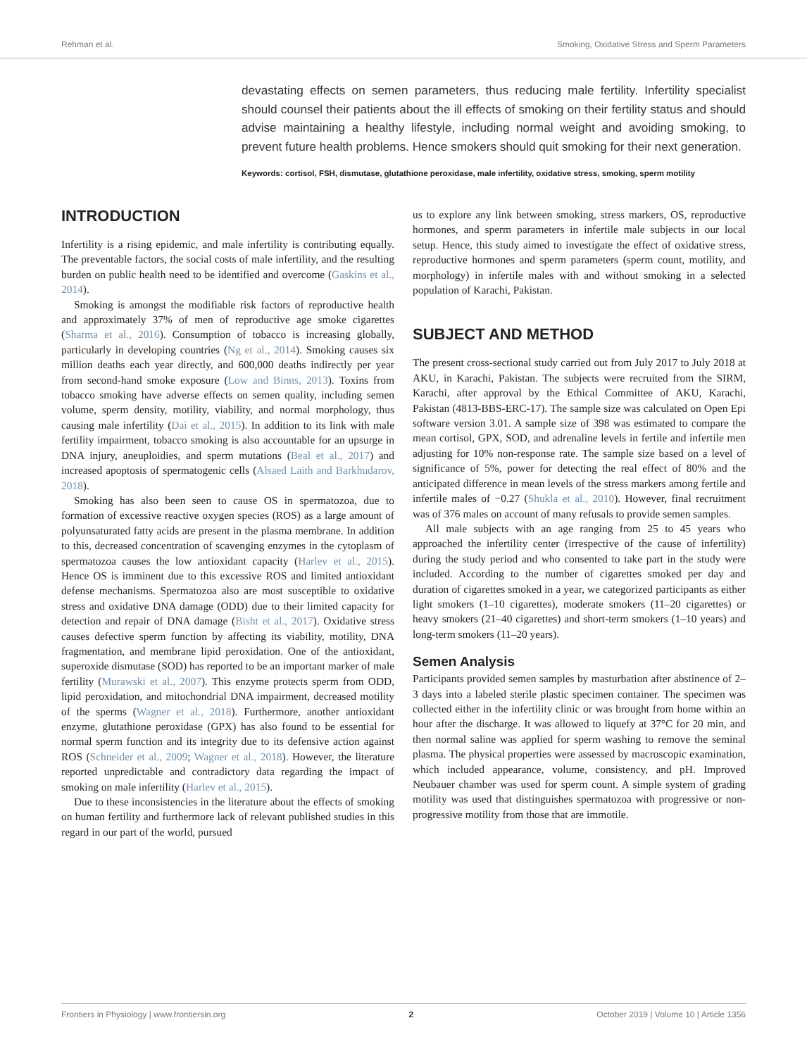Rehman et al. Smoking, Oxidative Stress and Sperm Parameters
devastating effects on semen parameters, thus reducing male fertility. Infertility specialist should counsel their patients about the ill effects of smoking on their fertility status and should advise maintaining a healthy lifestyle, including normal weight and avoiding smoking, to prevent future health problems. Hence smokers should quit smoking for their next generation.
Keywords: cortisol, FSH, dismutase, glutathione peroxidase, male infertility, oxidative stress, smoking, sperm motility
INTRODUCTION
Infertility is a rising epidemic, and male infertility is contributing equally. The preventable factors, the social costs of male infertility, and the resulting burden on public health need to be identified and overcome (Gaskins et al., 2014).
Smoking is amongst the modifiable risk factors of reproductive health and approximately 37% of men of reproductive age smoke cigarettes (Sharma et al., 2016). Consumption of tobacco is increasing globally, particularly in developing countries (Ng et al., 2014). Smoking causes six million deaths each year directly, and 600,000 deaths indirectly per year from second-hand smoke exposure (Low and Binns, 2013). Toxins from tobacco smoking have adverse effects on semen quality, including semen volume, sperm density, motility, viability, and normal morphology, thus causing male infertility (Dai et al., 2015). In addition to its link with male fertility impairment, tobacco smoking is also accountable for an upsurge in DNA injury, aneuploidies, and sperm mutations (Beal et al., 2017) and increased apoptosis of spermatogenic cells (Alsaed Laith and Barkhudarov, 2018).
Smoking has also been seen to cause OS in spermatozoa, due to formation of excessive reactive oxygen species (ROS) as a large amount of polyunsaturated fatty acids are present in the plasma membrane. In addition to this, decreased concentration of scavenging enzymes in the cytoplasm of spermatozoa causes the low antioxidant capacity (Harlev et al., 2015). Hence OS is imminent due to this excessive ROS and limited antioxidant defense mechanisms. Spermatozoa also are most susceptible to oxidative stress and oxidative DNA damage (ODD) due to their limited capacity for detection and repair of DNA damage (Bisht et al., 2017). Oxidative stress causes defective sperm function by affecting its viability, motility, DNA fragmentation, and membrane lipid peroxidation. One of the antioxidant, superoxide dismutase (SOD) has reported to be an important marker of male fertility (Murawski et al., 2007). This enzyme protects sperm from ODD, lipid peroxidation, and mitochondrial DNA impairment, decreased motility of the sperms (Wagner et al., 2018). Furthermore, another antioxidant enzyme, glutathione peroxidase (GPX) has also found to be essential for normal sperm function and its integrity due to its defensive action against ROS (Schneider et al., 2009; Wagner et al., 2018). However, the literature reported unpredictable and contradictory data regarding the impact of smoking on male infertility (Harlev et al., 2015).
Due to these inconsistencies in the literature about the effects of smoking on human fertility and furthermore lack of relevant published studies in this regard in our part of the world, pursued
us to explore any link between smoking, stress markers, OS, reproductive hormones, and sperm parameters in infertile male subjects in our local setup. Hence, this study aimed to investigate the effect of oxidative stress, reproductive hormones and sperm parameters (sperm count, motility, and morphology) in infertile males with and without smoking in a selected population of Karachi, Pakistan.
SUBJECT AND METHOD
The present cross-sectional study carried out from July 2017 to July 2018 at AKU, in Karachi, Pakistan. The subjects were recruited from the SIRM, Karachi, after approval by the Ethical Committee of AKU, Karachi, Pakistan (4813-BBS-ERC-17). The sample size was calculated on Open Epi software version 3.01. A sample size of 398 was estimated to compare the mean cortisol, GPX, SOD, and adrenaline levels in fertile and infertile men adjusting for 10% non-response rate. The sample size based on a level of significance of 5%, power for detecting the real effect of 80% and the anticipated difference in mean levels of the stress markers among fertile and infertile males of −0.27 (Shukla et al., 2010). However, final recruitment was of 376 males on account of many refusals to provide semen samples.
All male subjects with an age ranging from 25 to 45 years who approached the infertility center (irrespective of the cause of infertility) during the study period and who consented to take part in the study were included. According to the number of cigarettes smoked per day and duration of cigarettes smoked in a year, we categorized participants as either light smokers (1–10 cigarettes), moderate smokers (11–20 cigarettes) or heavy smokers (21–40 cigarettes) and short-term smokers (1–10 years) and long-term smokers (11–20 years).
Semen Analysis
Participants provided semen samples by masturbation after abstinence of 2–3 days into a labeled sterile plastic specimen container. The specimen was collected either in the infertility clinic or was brought from home within an hour after the discharge. It was allowed to liquefy at 37°C for 20 min, and then normal saline was applied for sperm washing to remove the seminal plasma. The physical properties were assessed by macroscopic examination, which included appearance, volume, consistency, and pH. Improved Neubauer chamber was used for sperm count. A simple system of grading motility was used that distinguishes spermatozoa with progressive or non-progressive motility from those that are immotile.
Frontiers in Physiology | www.frontiersin.org 2 October 2019 | Volume 10 | Article 1356